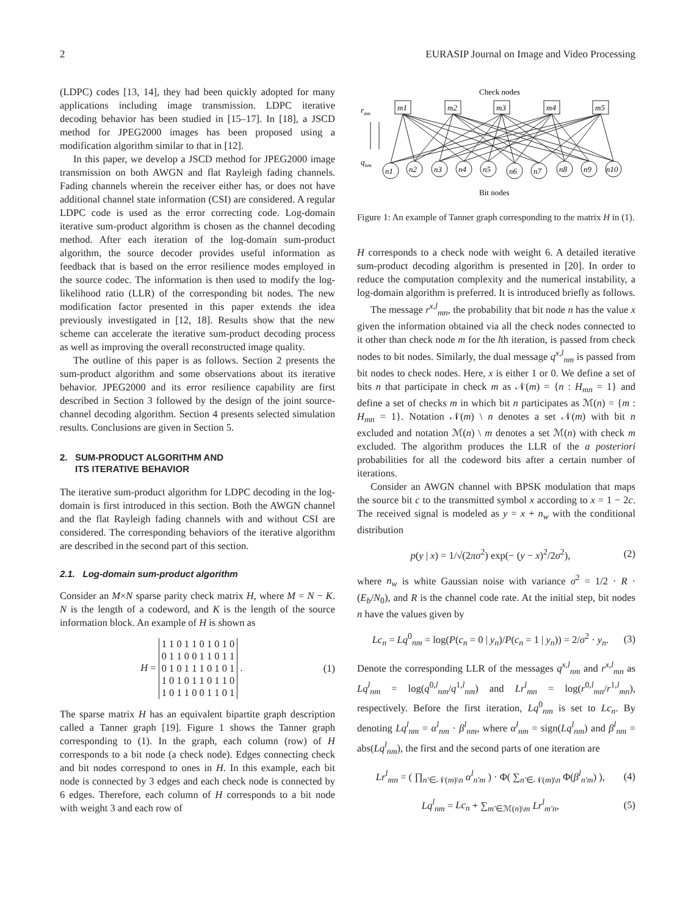2 EURASIP Journal on Image and Video Processing
(LDPC) codes [13, 14], they had been quickly adopted for many applications including image transmission. LDPC iterative decoding behavior has been studied in [15–17]. In [18], a JSCD method for JPEG2000 images has been proposed using a modification algorithm similar to that in [12].
In this paper, we develop a JSCD method for JPEG2000 image transmission on both AWGN and flat Rayleigh fading channels. Fading channels wherein the receiver either has, or does not have additional channel state information (CSI) are considered. A regular LDPC code is used as the error correcting code. Log-domain iterative sum-product algorithm is chosen as the channel decoding method. After each iteration of the log-domain sum-product algorithm, the source decoder provides useful information as feedback that is based on the error resilience modes employed in the source codec. The information is then used to modify the log-likelihood ratio (LLR) of the corresponding bit nodes. The new modification factor presented in this paper extends the idea previously investigated in [12, 18]. Results show that the new scheme can accelerate the iterative sum-product decoding process as well as improving the overall reconstructed image quality.
The outline of this paper is as follows. Section 2 presents the sum-product algorithm and some observations about its iterative behavior. JPEG2000 and its error resilience capability are first described in Section 3 followed by the design of the joint source-channel decoding algorithm. Section 4 presents selected simulation results. Conclusions are given in Section 5.
2. SUM-PRODUCT ALGORITHM AND
ITS ITERATIVE BEHAVIOR
The iterative sum-product algorithm for LDPC decoding in the log-domain is first introduced in this section. Both the AWGN channel and the flat Rayleigh fading channels with and without CSI are considered. The corresponding behaviors of the iterative algorithm are described in the second part of this section.
2.1. Log-domain sum-product algorithm
Consider an M×N sparse parity check matrix H, where M = N − K. N is the length of a codeword, and K is the length of the source information block. An example of H is shown as
H =
| 1 1 0 1 1 0 1 0 1 0 |
| 0 1 1 0 0 1 1 0 1 1 |
| 0 1 0 1 1 1 0 1 0 1 |
| 1 0 1 0 1 1 0 1 1 0 |
| 1 0 1 1 0 0 1 1 0 1 |
.
(1)
The sparse matrix H has an equivalent bipartite graph description called a Tanner graph [19]. Figure 1 shows the Tanner graph corresponding to (1). In the graph, each column (row) of H corresponds to a bit node (a check node). Edges connecting check and bit nodes correspond to ones in H. In this example, each bit node is connected by 3 edges and each check node is connected by 6 edges. Therefore, each column of H corresponds to a bit node with weight 3 and each row of
Check nodes
Bit nodes
rmn
qnm
m1
m2
m3
m4
m5
n1
n2
n3
n4
n5
n6
n7
n8
n9
n10
Figure 1: An example of Tanner graph corresponding to the matrix H in (1).
H corresponds to a check node with weight 6. A detailed iterative sum-product decoding algorithm is presented in [20]. In order to reduce the computation complexity and the numerical instability, a log-domain algorithm is preferred. It is introduced briefly as follows.
The message r<sup>x,l</sup><sub>mn</sub>, the probability that bit node n has the value x given the information obtained via all the check nodes connected to it other than check node m for the lth iteration, is passed from check nodes to bit nodes. Similarly, the dual message q<sup>x,l</sup><sub>nm</sub> is passed from bit nodes to check nodes. Here, x is either 1 or 0. We define a set of bits n that participate in check m as 𝒩(m) = {n : H<sub>mn</sub> = 1} and define a set of checks m in which bit n participates as ℳ(n) = {m : H<sub>mn</sub> = 1}. Notation 𝒩(m) \ n denotes a set 𝒩(m) with bit n excluded and notation ℳ(n) \ m denotes a set ℳ(n) with check m excluded. The algorithm produces the LLR of the a posteriori probabilities for all the codeword bits after a certain number of iterations.
Consider an AWGN channel with BPSK modulation that maps the source bit c to the transmitted symbol x according to x = 1 − 2c. The received signal is modeled as y = x + n<sub>w</sub> with the conditional distribution
p(y | x) = 1/√(2πσ<sup>2</sup>) exp(− (y − x)<sup>2</sup>/2σ<sup>2</sup>),
(2)
where n<sub>w</sub> is white Gaussian noise with variance σ<sup>2</sup> = 1/2 · R · (E<sub>b</sub>/N<sub>0</sub>), and R is the channel code rate. At the initial step, bit nodes n have the values given by
Lc<sub>n</sub> = Lq<sup>0</sup><sub>nm</sub> = log(P(c<sub>n</sub> = 0 | y<sub>n</sub>)/P(c<sub>n</sub> = 1 | y<sub>n</sub>)) = 2/σ<sup>2</sup> · y<sub>n</sub>.
(3)
Denote the corresponding LLR of the messages q<sup>x,l</sup><sub>nm</sub> and r<sup>x,l</sup><sub>mn</sub> as Lq<sup>l</sup><sub>nm</sub> = log(q<sup>0,l</sup><sub>nm</sub>/q<sup>1,l</sup><sub>nm</sub>) and Lr<sup>l</sup><sub>mn</sub> = log(r<sup>0,l</sup><sub>mn</sub>/r<sup>1,l</sup><sub>mn</sub>), respectively. Before the first iteration, Lq<sup>0</sup><sub>nm</sub> is set to Lc<sub>n</sub>. By denoting Lq<sup>l</sup><sub>nm</sub> = α<sup>l</sup><sub>nm</sub> · β<sup>l</sup><sub>nm</sub>, where α<sup>l</sup><sub>nm</sub> = sign(Lq<sup>l</sup><sub>nm</sub>) and β<sup>l</sup><sub>nm</sub> = abs(Lq<sup>l</sup><sub>nm</sub>), the first and the second parts of one iteration are
Lr<sup>l</sup><sub>mn</sub> = ( ∏<sub>n′∈𝒩(m)\n</sub> α<sup>l</sup><sub>n′m</sub> ) · Φ( ∑<sub>n′∈𝒩(m)\n</sub> Φ(β<sup>l</sup><sub>n′m</sub>) ),
(4)
Lq<sup>l</sup><sub>nm</sub> = Lc<sub>n</sub> + ∑<sub>m′∈ℳ(n)\m</sub> Lr<sup>l</sup><sub>m′n</sub>,
(5)